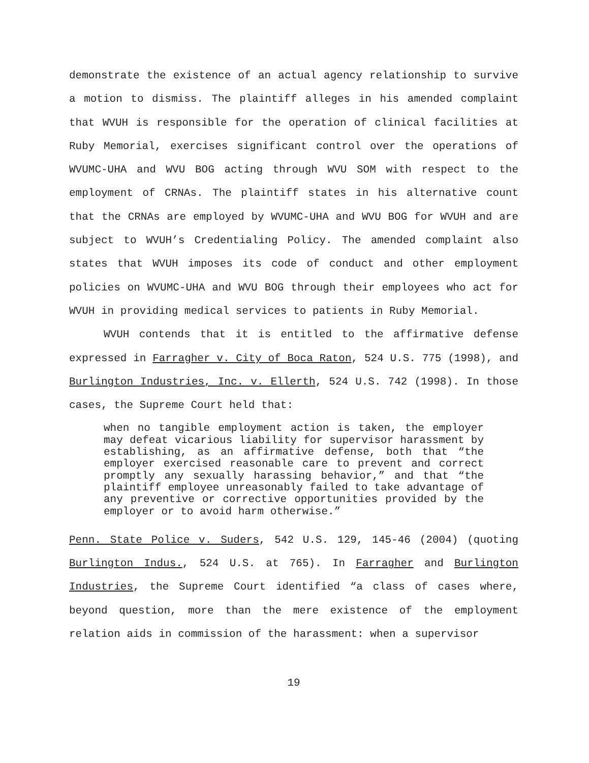demonstrate the existence of an actual agency relationship to survive a motion to dismiss. The plaintiff alleges in his amended complaint that WVUH is responsible for the operation of clinical facilities at Ruby Memorial, exercises significant control over the operations of WVUMC-UHA and WVU BOG acting through WVU SOM with respect to the employment of CRNAs. The plaintiff states in his alternative count that the CRNAs are employed by WVUMC-UHA and WVU BOG for WVUH and are subject to WVUH’s Credentialing Policy. The amended complaint also states that WVUH imposes its code of conduct and other employment policies on WVUMC-UHA and WVU BOG through their employees who act for WVUH in providing medical services to patients in Ruby Memorial.
WVUH contends that it is entitled to the affirmative defense expressed in Farragher v. City of Boca Raton, 524 U.S. 775 (1998), and Burlington Industries, Inc. v. Ellerth, 524 U.S. 742 (1998). In those cases, the Supreme Court held that:
when no tangible employment action is taken, the employer may defeat vicarious liability for supervisor harassment by establishing, as an affirmative defense, both that “the employer exercised reasonable care to prevent and correct promptly any sexually harassing behavior,” and that “the plaintiff employee unreasonably failed to take advantage of any preventive or corrective opportunities provided by the employer or to avoid harm otherwise.”
Penn. State Police v. Suders, 542 U.S. 129, 145-46 (2004) (quoting Burlington Indus., 524 U.S. at 765). In Farragher and Burlington Industries, the Supreme Court identified “a class of cases where, beyond question, more than the mere existence of the employment relation aids in commission of the harassment: when a supervisor
19